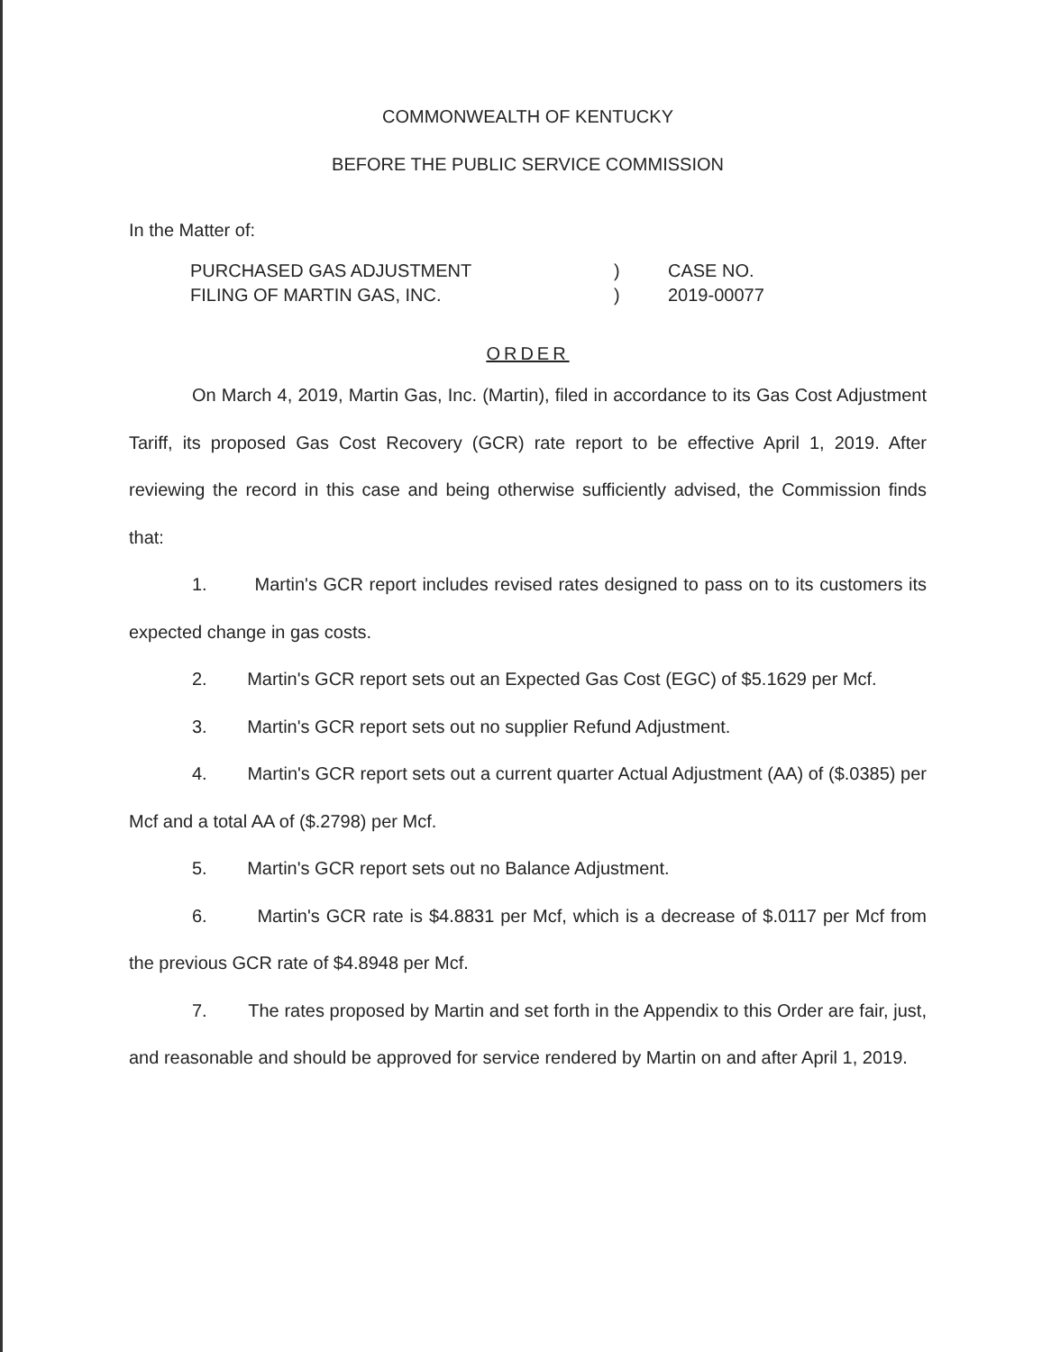COMMONWEALTH OF KENTUCKY
BEFORE THE PUBLIC SERVICE COMMISSION
In the Matter of:
PURCHASED GAS ADJUSTMENT
FILING OF MARTIN GAS, INC.
)
)
CASE NO.
2019-00077
ORDER
On March 4, 2019, Martin Gas, Inc. (Martin), filed in accordance to its Gas Cost Adjustment Tariff, its proposed Gas Cost Recovery (GCR) rate report to be effective April 1, 2019. After reviewing the record in this case and being otherwise sufficiently advised, the Commission finds that:
1. Martin's GCR report includes revised rates designed to pass on to its customers its expected change in gas costs.
2. Martin's GCR report sets out an Expected Gas Cost (EGC) of $5.1629 per Mcf.
3. Martin's GCR report sets out no supplier Refund Adjustment.
4. Martin's GCR report sets out a current quarter Actual Adjustment (AA) of ($.0385) per Mcf and a total AA of ($.2798) per Mcf.
5. Martin's GCR report sets out no Balance Adjustment.
6. Martin's GCR rate is $4.8831 per Mcf, which is a decrease of $.0117 per Mcf from the previous GCR rate of $4.8948 per Mcf.
7. The rates proposed by Martin and set forth in the Appendix to this Order are fair, just, and reasonable and should be approved for service rendered by Martin on and after April 1, 2019.